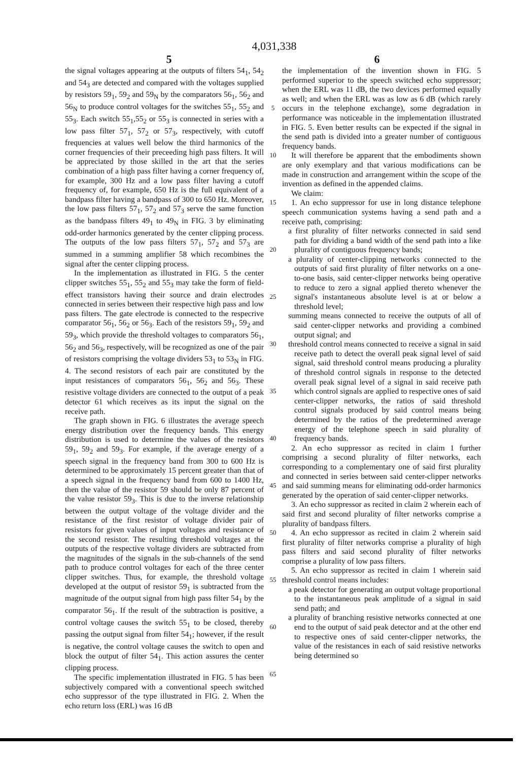4,031,338
5 6
the signal voltages appearing at the outputs of filters 54<sub>1</sub>, 54<sub>2</sub> and 54<sub>3</sub> are detected and compared with the voltages supplied by resistors 59<sub>1</sub>, 59<sub>2</sub> and 59<sub>N</sub> by the comparators 56<sub>1</sub>, 56<sub>2</sub> and 56<sub>N</sub> to produce control voltages for the switches 55<sub>1</sub>, 55<sub>2</sub> and 55<sub>3</sub>. Each switch 55<sub>1</sub>,55<sub>2</sub> or 55<sub>3</sub> is connected in series with a low pass filter 57<sub>1</sub>, 57<sub>2</sub> or 57<sub>3</sub>, respectively, with cutoff frequencies at values well below the third harmonics of the corner frequencies of their preceeding high pass filters. It will be appreciated by those skilled in the art that the series combination of a high pass filter having a corner frequency of, for example, 300 Hz and a low pass filter having a cutoff frequency of, for example, 650 Hz is the full equivalent of a bandpass filter having a bandpass of 300 to 650 Hz. Moreover, the low pass filters 57<sub>1</sub>, 57<sub>2</sub> and 57<sub>3</sub> serve the same function as the bandpass filters 49<sub>1</sub> to 49<sub>N</sub> in FIG. 3 by eliminating odd-order harmonics generated by the center clipping process. The outputs of the low pass filters 57<sub>1</sub>, 57<sub>2</sub> and 57<sub>3</sub> are summed in a summing amplifier 58 which recombines the signal after the center clipping process.
In the implementation as illustrated in FIG. 5 the center clipper switches 55<sub>1</sub>, 55<sub>2</sub> and 55<sub>3</sub> may take the form of field-effect transistors having their source and drain electrodes connected in series between their respective high pass and low pass filters. The gate electrode is connected to the respecrive comparator 56<sub>1</sub>, 56<sub>2</sub> or 56<sub>3</sub>. Each of the resistors 59<sub>1</sub>, 59<sub>2</sub> and 59<sub>3</sub>, which provide the threshold voltages to comparators 56<sub>1</sub>, 56<sub>2</sub> and 56<sub>3</sub>, respectively, will be recognized as one of the pair of resistors comprising the voltage dividers 53<sub>1</sub> to 53<sub>N</sub> in FIG. 4. The second resistors of each pair are constituted by the input resistances of comparators 56<sub>1</sub>, 56<sub>2</sub> and 56<sub>3</sub>. These resistive voltage dividers are connected to the output of a peak detector 61 which receives as its input the signal on the receive path.
The graph shown in FIG. 6 illustrates the average speech energy distribution over the frequency bands. This energy distribution is used to determine the values of the resistors 59<sub>1</sub>, 59<sub>2</sub> and 59<sub>3</sub>. For example, if the average energy of a speech signal in the frequency band from 300 to 600 Hz is determined to be approximately 15 percent greater than that of a speech signal in the frequency band from 600 to 1400 Hz, then the value of the resistor 59 should be only 87 percent of the value resistor 59<sub>3</sub>. This is due to the inverse relationship between the output voltage of the voltage divider and the resistance of the first resistor of voltage divider pair of resistors for given values of input voltages and resistance of the second resistor. The resulting threshold voltages at the outputs of the respective voltage dividers are subtracted from the magnitudes of the signals in the sub-channels of the send path to produce control voltages for each of the three center clipper switches. Thus, for example, the threshold voltage developed at the output of resistor 59<sub>1</sub> is subtracted from the magnitude of the output signal from high pass filter 54<sub>1</sub> by the comparator 56<sub>1</sub>. If the result of the subtraction is positive, a control voltage causes the switch 55<sub>1</sub> to be closed, thereby passing the output signal from filter 54<sub>1</sub>; however, if the result is negative, the control voltage causes the switch to open and block the output of filter 54<sub>1</sub>. This action assures the center clipping process.
The specific implementation illustrated in FIG. 5 has been subjectively compared with a conventional speech switched echo suppressor of the type illustrated in FIG. 2. When the echo return loss (ERL) was 16 dB
5
10
15
20
25
30
35
40
45
50
55
60
65
the implementation of the invention shown in FIG. 5 performed superior to the speech switched echo suppressor; when the ERL was 11 dB, the two devices performed equally as well; and when the ERL was as low as 6 dB (which rarely occurs in the telephone exchange), some degradation in performance was noticeable in the implementation illustrated in FIG. 5. Even better results can be expected if the signal in the send path is divided into a greater number of contiguous frequency bands.
It will therefore be apparent that the embodiments shown are only exemplary and that various modifications can be made in construction and arrangement within the scope of the invention as defined in the appended claims.
We claim:
1. An echo suppressor for use in long distance telephone speech communication systems having a send path and a receive path, comprising:
a first plurality of filter networks connected in said send path for dividing a band width of the send path into a like plurality of contiguous frequency bands;
a plurality of center-clipping networks connected to the outputs of said first plurality of filter networks on a one-to-one basis, said center-clipper networks being operative to reduce to zero a signal applied thereto whenever the signal's instantaneous absolute level is at or below a threshold level;
summing means connected to receive the outputs of all of said center-clipper networks and providing a combined output signal; and
threshold control means connected to receive a signal in said receive path to detect the overall peak signal level of said signal, said threshold control means producing a plurality of threshold control signals in response to the detected overall peak signal level of a signal in said receive path which control signals are applied to respective ones of said center-clipper networks, the ratios of said threshold control signals produced by said control means being determined by the ratios of the predetermined average energy of the telephone speech in said plurality of frequency bands.
2. An echo suppressor as recited in claim 1 further comprising a second plurality of filter networks, each corresponding to a complementary one of said first plurality and connected in series between said center-clipper networks and said summing means for eliminating odd-order harmonics generated by the operation of said center-clipper networks.
3. An echo suppressor as recited in claim 2 wherein each of said first and second plurality of filter networks comprise a plurality of bandpass filters.
4. An echo suppressor as recited in claim 2 wherein said first plurality of filter networks comprise a plurality of high pass filters and said second plurality of filter networks comprise a plurality of low pass filters.
5. An echo suppressor as recited in claim 1 wherein said threshold control means includes:
a peak detector for generating an output voltage proportional to the instantaneous peak amplitude of a signal in said send path; and
a plurality of branching resistive networks connected at one end to the output of said peak detector and at the other end to respective ones of said center-clipper networks, the value of the resistances in each of said resistive networks being determined so